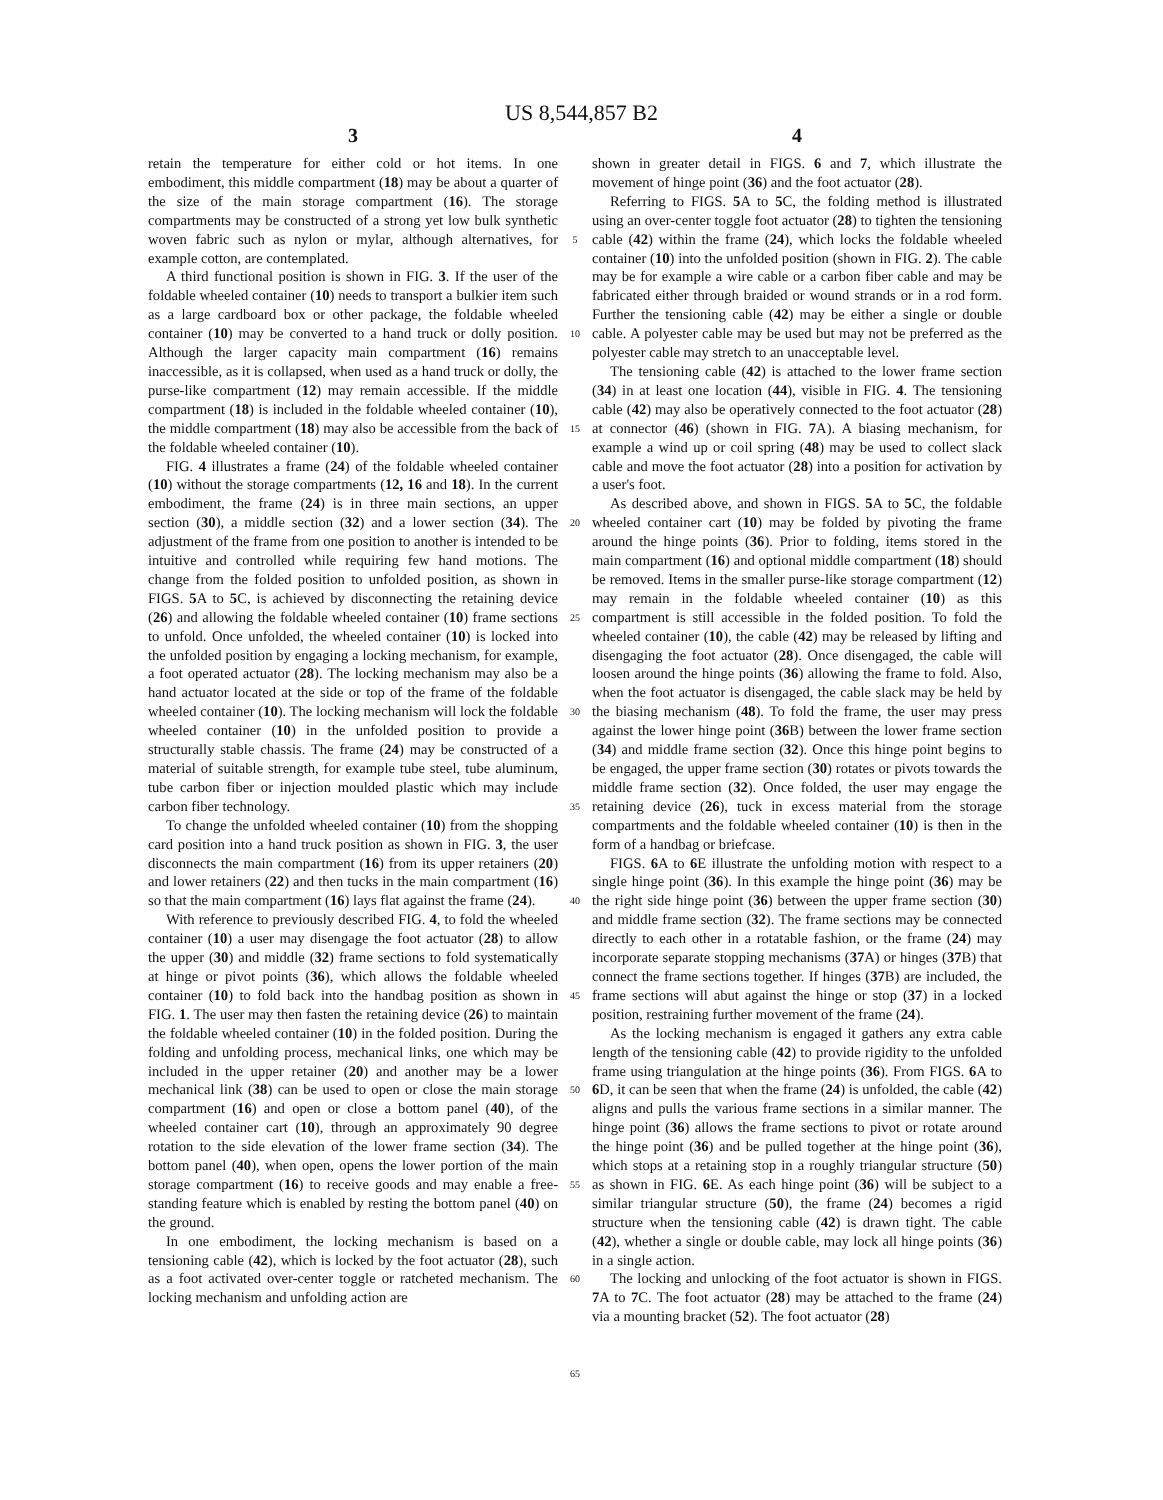US 8,544,857 B2
3
retain the temperature for either cold or hot items. In one embodiment, this middle compartment (18) may be about a quarter of the size of the main storage compartment (16). The storage compartments may be constructed of a strong yet low bulk synthetic woven fabric such as nylon or mylar, although alternatives, for example cotton, are contemplated.
A third functional position is shown in FIG. 3. If the user of the foldable wheeled container (10) needs to transport a bulkier item such as a large cardboard box or other package, the foldable wheeled container (10) may be converted to a hand truck or dolly position. Although the larger capacity main compartment (16) remains inaccessible, as it is collapsed, when used as a hand truck or dolly, the purse-like compartment (12) may remain accessible. If the middle compartment (18) is included in the foldable wheeled container (10), the middle compartment (18) may also be accessible from the back of the foldable wheeled container (10).
FIG. 4 illustrates a frame (24) of the foldable wheeled container (10) without the storage compartments (12, 16 and 18). In the current embodiment, the frame (24) is in three main sections, an upper section (30), a middle section (32) and a lower section (34). The adjustment of the frame from one position to another is intended to be intuitive and controlled while requiring few hand motions. The change from the folded position to unfolded position, as shown in FIGS. 5 A to 5 C, is achieved by disconnecting the retaining device (26) and allowing the foldable wheeled container (10) frame sections to unfold. Once unfolded, the wheeled container (10) is locked into the unfolded position by engaging a locking mechanism, for example, a foot operated actuator (28). The locking mechanism may also be a hand actuator located at the side or top of the frame of the foldable wheeled container (10). The locking mechanism will lock the foldable wheeled container (10) in the unfolded position to provide a structurally stable chassis. The frame (24) may be constructed of a material of suitable strength, for example tube steel, tube aluminum, tube carbon fiber or injection moulded plastic which may include carbon fiber technology.
To change the unfolded wheeled container (10) from the shopping card position into a hand truck position as shown in FIG. 3, the user disconnects the main compartment (16) from its upper retainers (20) and lower retainers (22) and then tucks in the main compartment (16) so that the main compartment (16) lays flat against the frame (24).
With reference to previously described FIG. 4, to fold the wheeled container (10) a user may disengage the foot actuator (28) to allow the upper (30) and middle (32) frame sections to fold systematically at hinge or pivot points (36), which allows the foldable wheeled container (10) to fold back into the handbag position as shown in FIG. 1. The user may then fasten the retaining device (26) to maintain the foldable wheeled container (10) in the folded position. During the folding and unfolding process, mechanical links, one which may be included in the upper retainer (20) and another may be a lower mechanical link (38) can be used to open or close the main storage compartment (16) and open or close a bottom panel (40), of the wheeled container cart (10), through an approximately 90 degree rotation to the side elevation of the lower frame section (34). The bottom panel (40), when open, opens the lower portion of the main storage compartment (16) to receive goods and may enable a free-standing feature which is enabled by resting the bottom panel (40) on the ground.
In one embodiment, the locking mechanism is based on a tensioning cable (42), which is locked by the foot actuator (28), such as a foot activated over-center toggle or ratcheted mechanism. The locking mechanism and unfolding action are
5
10
15
20
25
30
35
40
45
50
55
60
65
4
shown in greater detail in FIGS. 6 and 7, which illustrate the movement of hinge point (36) and the foot actuator (28).
Referring to FIGS. 5 A to 5 C, the folding method is illustrated using an over-center toggle foot actuator (28) to tighten the tensioning cable (42) within the frame (24), which locks the foldable wheeled container (10) into the unfolded position (shown in FIG. 2). The cable may be for example a wire cable or a carbon fiber cable and may be fabricated either through braided or wound strands or in a rod form. Further the tensioning cable (42) may be either a single or double cable. A polyester cable may be used but may not be preferred as the polyester cable may stretch to an unacceptable level.
The tensioning cable (42) is attached to the lower frame section (34) in at least one location (44), visible in FIG. 4. The tensioning cable (42) may also be operatively connected to the foot actuator (28) at connector (46) (shown in FIG. 7 A). A biasing mechanism, for example a wind up or coil spring (48) may be used to collect slack cable and move the foot actuator (28) into a position for activation by a user's foot.
As described above, and shown in FIGS. 5 A to 5 C, the foldable wheeled container cart (10) may be folded by pivoting the frame around the hinge points (36). Prior to folding, items stored in the main compartment (16) and optional middle compartment (18) should be removed. Items in the smaller purse-like storage compartment (12) may remain in the foldable wheeled container (10) as this compartment is still accessible in the folded position. To fold the wheeled container (10), the cable (42) may be released by lifting and disengaging the foot actuator (28). Once disengaged, the cable will loosen around the hinge points (36) allowing the frame to fold. Also, when the foot actuator is disengaged, the cable slack may be held by the biasing mechanism (48). To fold the frame, the user may press against the lower hinge point (36 B) between the lower frame section (34) and middle frame section (32). Once this hinge point begins to be engaged, the upper frame section (30) rotates or pivots towards the middle frame section (32). Once folded, the user may engage the retaining device (26), tuck in excess material from the storage compartments and the foldable wheeled container (10) is then in the form of a handbag or briefcase.
FIGS. 6 A to 6 E illustrate the unfolding motion with respect to a single hinge point (36). In this example the hinge point (36) may be the right side hinge point (36) between the upper frame section (30) and middle frame section (32). The frame sections may be connected directly to each other in a rotatable fashion, or the frame (24) may incorporate separate stopping mechanisms (37 A) or hinges (37 B) that connect the frame sections together. If hinges (37 B) are included, the frame sections will abut against the hinge or stop (37) in a locked position, restraining further movement of the frame (24).
As the locking mechanism is engaged it gathers any extra cable length of the tensioning cable (42) to provide rigidity to the unfolded frame using triangulation at the hinge points (36). From FIGS. 6 A to 6 D, it can be seen that when the frame (24) is unfolded, the cable (42) aligns and pulls the various frame sections in a similar manner. The hinge point (36) allows the frame sections to pivot or rotate around the hinge point (36) and be pulled together at the hinge point (36), which stops at a retaining stop in a roughly triangular structure (50) as shown in FIG. 6 E. As each hinge point (36) will be subject to a similar triangular structure (50), the frame (24) becomes a rigid structure when the tensioning cable (42) is drawn tight. The cable (42), whether a single or double cable, may lock all hinge points (36) in a single action.
The locking and unlocking of the foot actuator is shown in FIGS. 7 A to 7 C. The foot actuator (28) may be attached to the frame (24) via a mounting bracket (52). The foot actuator (28)